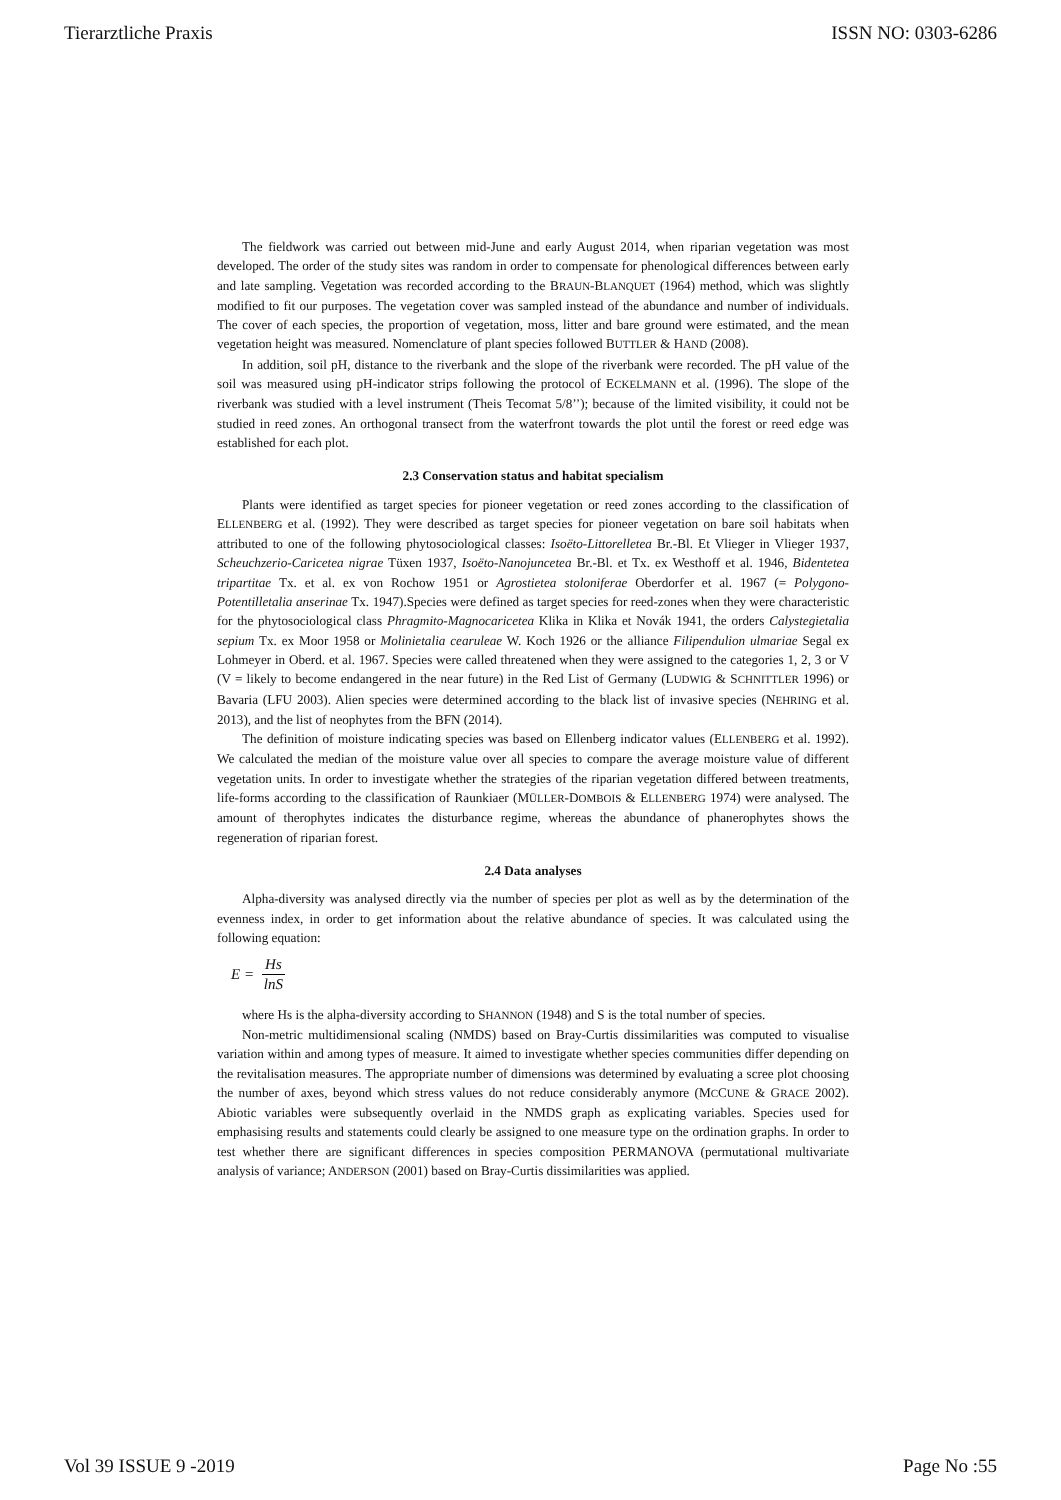Tierarztliche Praxis ISSN NO: 0303-6286
The fieldwork was carried out between mid-June and early August 2014, when riparian vegetation was most developed. The order of the study sites was random in order to compensate for phenological differences between early and late sampling. Vegetation was recorded according to the BRAUN-BLANQUET (1964) method, which was slightly modified to fit our purposes. The vegetation cover was sampled instead of the abundance and number of individuals. The cover of each species, the proportion of vegetation, moss, litter and bare ground were estimated, and the mean vegetation height was measured. Nomenclature of plant species followed BUTTLER & HAND (2008).
In addition, soil pH, distance to the riverbank and the slope of the riverbank were recorded. The pH value of the soil was measured using pH-indicator strips following the protocol of ECKELMANN et al. (1996). The slope of the riverbank was studied with a level instrument (Theis Tecomat 5/8’’); because of the limited visibility, it could not be studied in reed zones. An orthogonal transect from the waterfront towards the plot until the forest or reed edge was established for each plot.
2.3 Conservation status and habitat specialism
Plants were identified as target species for pioneer vegetation or reed zones according to the classification of ELLENBERG et al. (1992). They were described as target species for pioneer vegetation on bare soil habitats when attributed to one of the following phytosociological classes: Isoëto-Littorelletea Br.-Bl. Et Vlieger in Vlieger 1937, Scheuchzerio-Caricetea nigrae Tüxen 1937, Isoëto-Nanojuncetea Br.-Bl. et Tx. ex Westhoff et al. 1946, Bidentetea tripartitae Tx. et al. ex von Rochow 1951 or Agrostietea stoloniferae Oberdorfer et al. 1967 (= Polygono-Potentilletalia anserinae Tx. 1947).Species were defined as target species for reed-zones when they were characteristic for the phytosociological class Phragmito-Magnocaricetea Klika in Klika et Novák 1941, the orders Calystegietalia sepium Tx. ex Moor 1958 or Molinietalia cearuleae W. Koch 1926 or the alliance Filipendulion ulmariae Segal ex Lohmeyer in Oberd. et al. 1967. Species were called threatened when they were assigned to the categories 1, 2, 3 or V (V = likely to become endangered in the near future) in the Red List of Germany (LUDWIG & SCHNITTLER 1996) or Bavaria (LFU 2003). Alien species were determined according to the black list of invasive species (NEHRING et al. 2013), and the list of neophytes from the BFN (2014).
The definition of moisture indicating species was based on Ellenberg indicator values (ELLENBERG et al. 1992). We calculated the median of the moisture value over all species to compare the average moisture value of different vegetation units. In order to investigate whether the strategies of the riparian vegetation differed between treatments, life-forms according to the classification of Raunkiaer (MÜLLER-DOMBOIS & ELLENBERG 1974) were analysed. The amount of therophytes indicates the disturbance regime, whereas the abundance of phanerophytes shows the regeneration of riparian forest.
2.4 Data analyses
Alpha-diversity was analysed directly via the number of species per plot as well as by the determination of the evenness index, in order to get information about the relative abundance of species. It was calculated using the following equation:
E = Hs lnS
where Hs is the alpha-diversity according to SHANNON (1948) and S is the total number of species.
Non-metric multidimensional scaling (NMDS) based on Bray-Curtis dissimilarities was computed to visualise variation within and among types of measure. It aimed to investigate whether species communities differ depending on the revitalisation measures. The appropriate number of dimensions was determined by evaluating a scree plot choosing the number of axes, beyond which stress values do not reduce considerably anymore (MCCUNE & GRACE 2002). Abiotic variables were subsequently overlaid in the NMDS graph as explicating variables. Species used for emphasising results and statements could clearly be assigned to one measure type on the ordination graphs. In order to test whether there are significant differences in species composition PERMANOVA (permutational multivariate analysis of variance; ANDERSON (2001) based on Bray-Curtis dissimilarities was applied.
Vol 39 ISSUE 9 -2019 Page No :55